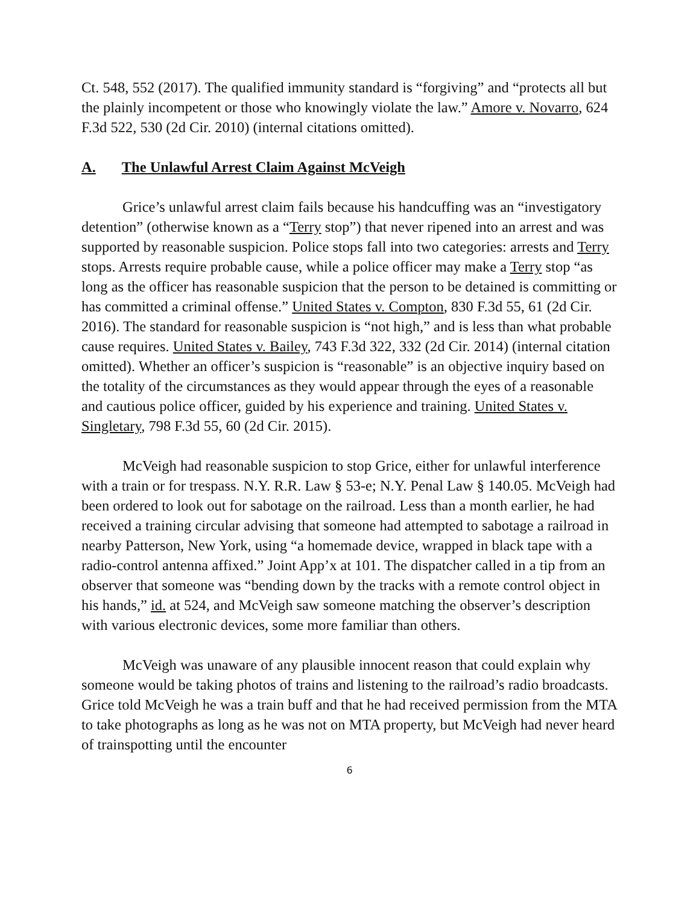Ct. 548, 552 (2017). The qualified immunity standard is “forgiving” and “protects all but the plainly incompetent or those who knowingly violate the law.” Amore v. Novarro, 624 F.3d 522, 530 (2d Cir. 2010) (internal citations omitted).
A. The Unlawful Arrest Claim Against McVeigh
Grice’s unlawful arrest claim fails because his handcuffing was an “investigatory detention” (otherwise known as a “Terry stop”) that never ripened into an arrest and was supported by reasonable suspicion. Police stops fall into two categories: arrests and Terry stops. Arrests require probable cause, while a police officer may make a Terry stop “as long as the officer has reasonable suspicion that the person to be detained is committing or has committed a criminal offense.” United States v. Compton, 830 F.3d 55, 61 (2d Cir. 2016). The standard for reasonable suspicion is “not high,” and is less than what probable cause requires. United States v. Bailey, 743 F.3d 322, 332 (2d Cir. 2014) (internal citation omitted). Whether an officer’s suspicion is “reasonable” is an objective inquiry based on the totality of the circumstances as they would appear through the eyes of a reasonable and cautious police officer, guided by his experience and training. United States v. Singletary, 798 F.3d 55, 60 (2d Cir. 2015).
McVeigh had reasonable suspicion to stop Grice, either for unlawful interference with a train or for trespass. N.Y. R.R. Law § 53-e; N.Y. Penal Law § 140.05. McVeigh had been ordered to look out for sabotage on the railroad. Less than a month earlier, he had received a training circular advising that someone had attempted to sabotage a railroad in nearby Patterson, New York, using “a homemade device, wrapped in black tape with a radio-control antenna affixed.” Joint App’x at 101. The dispatcher called in a tip from an observer that someone was “bending down by the tracks with a remote control object in his hands,” id. at 524, and McVeigh saw someone matching the observer’s description with various electronic devices, some more familiar than others.
McVeigh was unaware of any plausible innocent reason that could explain why someone would be taking photos of trains and listening to the railroad’s radio broadcasts. Grice told McVeigh he was a train buff and that he had received permission from the MTA to take photographs as long as he was not on MTA property, but McVeigh had never heard of trainspotting until the encounter
6